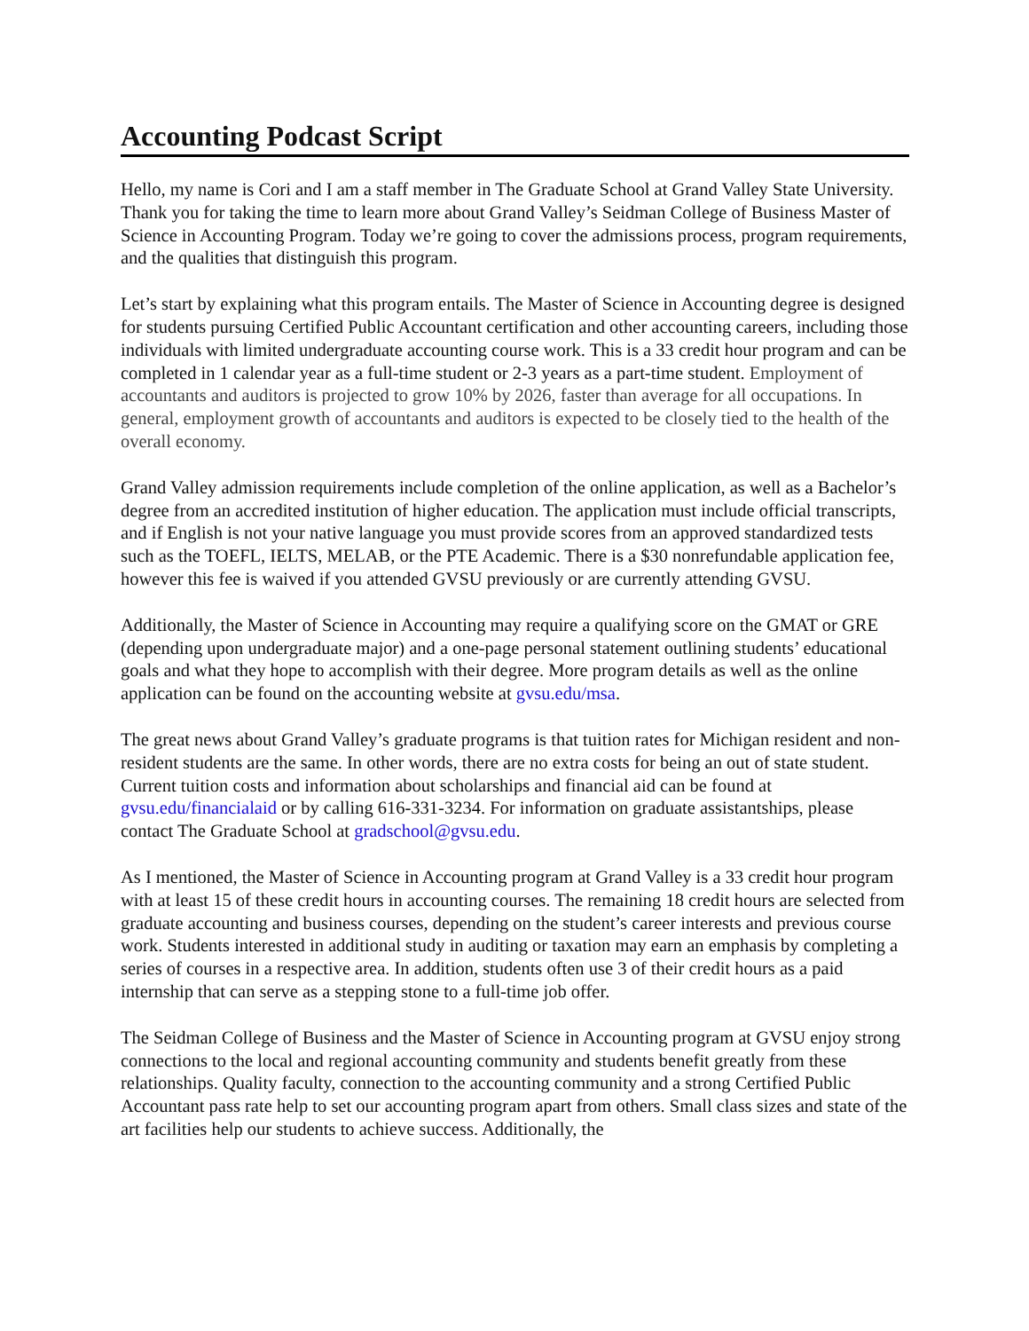Accounting Podcast Script
Hello, my name is Cori and I am a staff member in The Graduate School at Grand Valley State University. Thank you for taking the time to learn more about Grand Valley’s Seidman College of Business Master of Science in Accounting Program. Today we’re going to cover the admissions process, program requirements, and the qualities that distinguish this program.
Let’s start by explaining what this program entails. The Master of Science in Accounting degree is designed for students pursuing Certified Public Accountant certification and other accounting careers, including those individuals with limited undergraduate accounting course work. This is a 33 credit hour program and can be completed in 1 calendar year as a full-time student or 2-3 years as a part-time student. Employment of accountants and auditors is projected to grow 10% by 2026, faster than average for all occupations. In general, employment growth of accountants and auditors is expected to be closely tied to the health of the overall economy.
Grand Valley admission requirements include completion of the online application, as well as a Bachelor’s degree from an accredited institution of higher education. The application must include official transcripts, and if English is not your native language you must provide scores from an approved standardized tests such as the TOEFL, IELTS, MELAB, or the PTE Academic. There is a $30 nonrefundable application fee, however this fee is waived if you attended GVSU previously or are currently attending GVSU.
Additionally, the Master of Science in Accounting may require a qualifying score on the GMAT or GRE (depending upon undergraduate major) and a one-page personal statement outlining students’ educational goals and what they hope to accomplish with their degree. More program details as well as the online application can be found on the accounting website at gvsu.edu/msa.
The great news about Grand Valley’s graduate programs is that tuition rates for Michigan resident and non-resident students are the same. In other words, there are no extra costs for being an out of state student. Current tuition costs and information about scholarships and financial aid can be found at gvsu.edu/financialaid or by calling 616-331-3234. For information on graduate assistantships, please contact The Graduate School at gradschool@gvsu.edu.
As I mentioned, the Master of Science in Accounting program at Grand Valley is a 33 credit hour program with at least 15 of these credit hours in accounting courses. The remaining 18 credit hours are selected from graduate accounting and business courses, depending on the student’s career interests and previous course work. Students interested in additional study in auditing or taxation may earn an emphasis by completing a series of courses in a respective area. In addition, students often use 3 of their credit hours as a paid internship that can serve as a stepping stone to a full-time job offer.
The Seidman College of Business and the Master of Science in Accounting program at GVSU enjoy strong connections to the local and regional accounting community and students benefit greatly from these relationships. Quality faculty, connection to the accounting community and a strong Certified Public Accountant pass rate help to set our accounting program apart from others. Small class sizes and state of the art facilities help our students to achieve success. Additionally, the